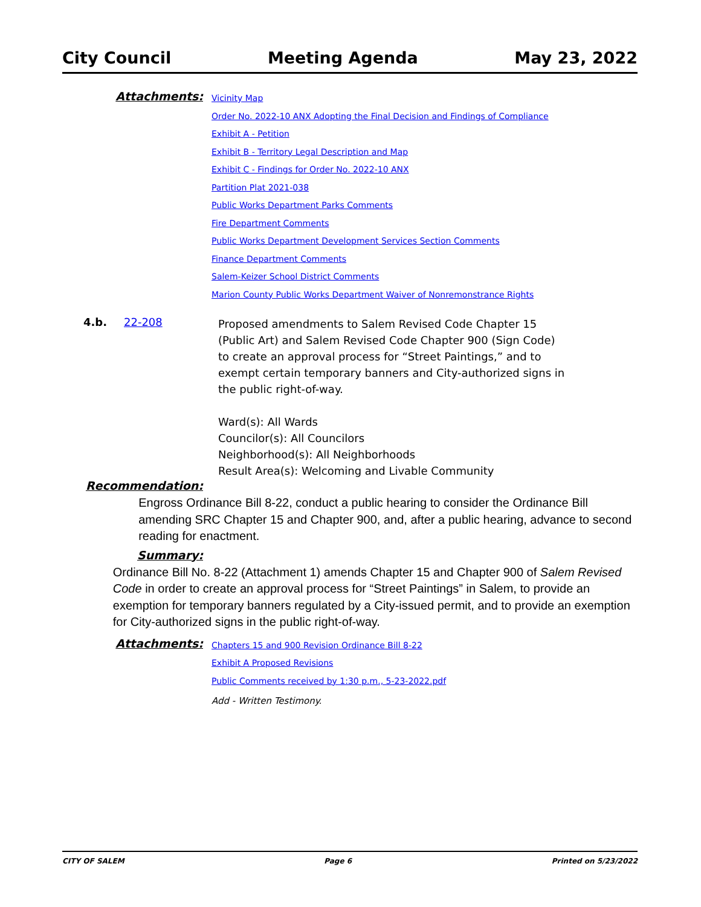City Council Meeting Agenda May 23, 2022
Attachments:
Vicinity Map
Order No. 2022-10 ANX Adopting the Final Decision and Findings of Compliance
Exhibit A - Petition
Exhibit B - Territory Legal Description and Map
Exhibit C - Findings for Order No. 2022-10 ANX
Partition Plat 2021-038
Public Works Department Parks Comments
Fire Department Comments
Public Works Department Development Services Section Comments
Finance Department Comments
Salem-Keizer School District Comments
Marion County Public Works Department Waiver of Nonremonstrance Rights
4.b. 22-208
Proposed amendments to Salem Revised Code Chapter 15 (Public Art) and Salem Revised Code Chapter 900 (Sign Code) to create an approval process for “Street Paintings,” and to exempt certain temporary banners and City-authorized signs in the public right-of-way.
Ward(s): All Wards
Councilor(s): All Councilors
Neighborhood(s): All Neighborhoods
Result Area(s): Welcoming and Livable Community
Recommendation:
Engross Ordinance Bill 8-22, conduct a public hearing to consider the Ordinance Bill amending SRC Chapter 15 and Chapter 900, and, after a public hearing, advance to second reading for enactment.
Summary:
Ordinance Bill No. 8-22 (Attachment 1) amends Chapter 15 and Chapter 900 of Salem Revised Code in order to create an approval process for “Street Paintings” in Salem, to provide an exemption for temporary banners regulated by a City-issued permit, and to provide an exemption for City-authorized signs in the public right-of-way.
Attachments:
Chapters 15 and 900 Revision Ordinance Bill 8-22
Exhibit A Proposed Revisions
Public Comments received by 1:30 p.m., 5-23-2022.pdf
Add - Written Testimony.
CITY OF SALEM Page 6 Printed on 5/23/2022